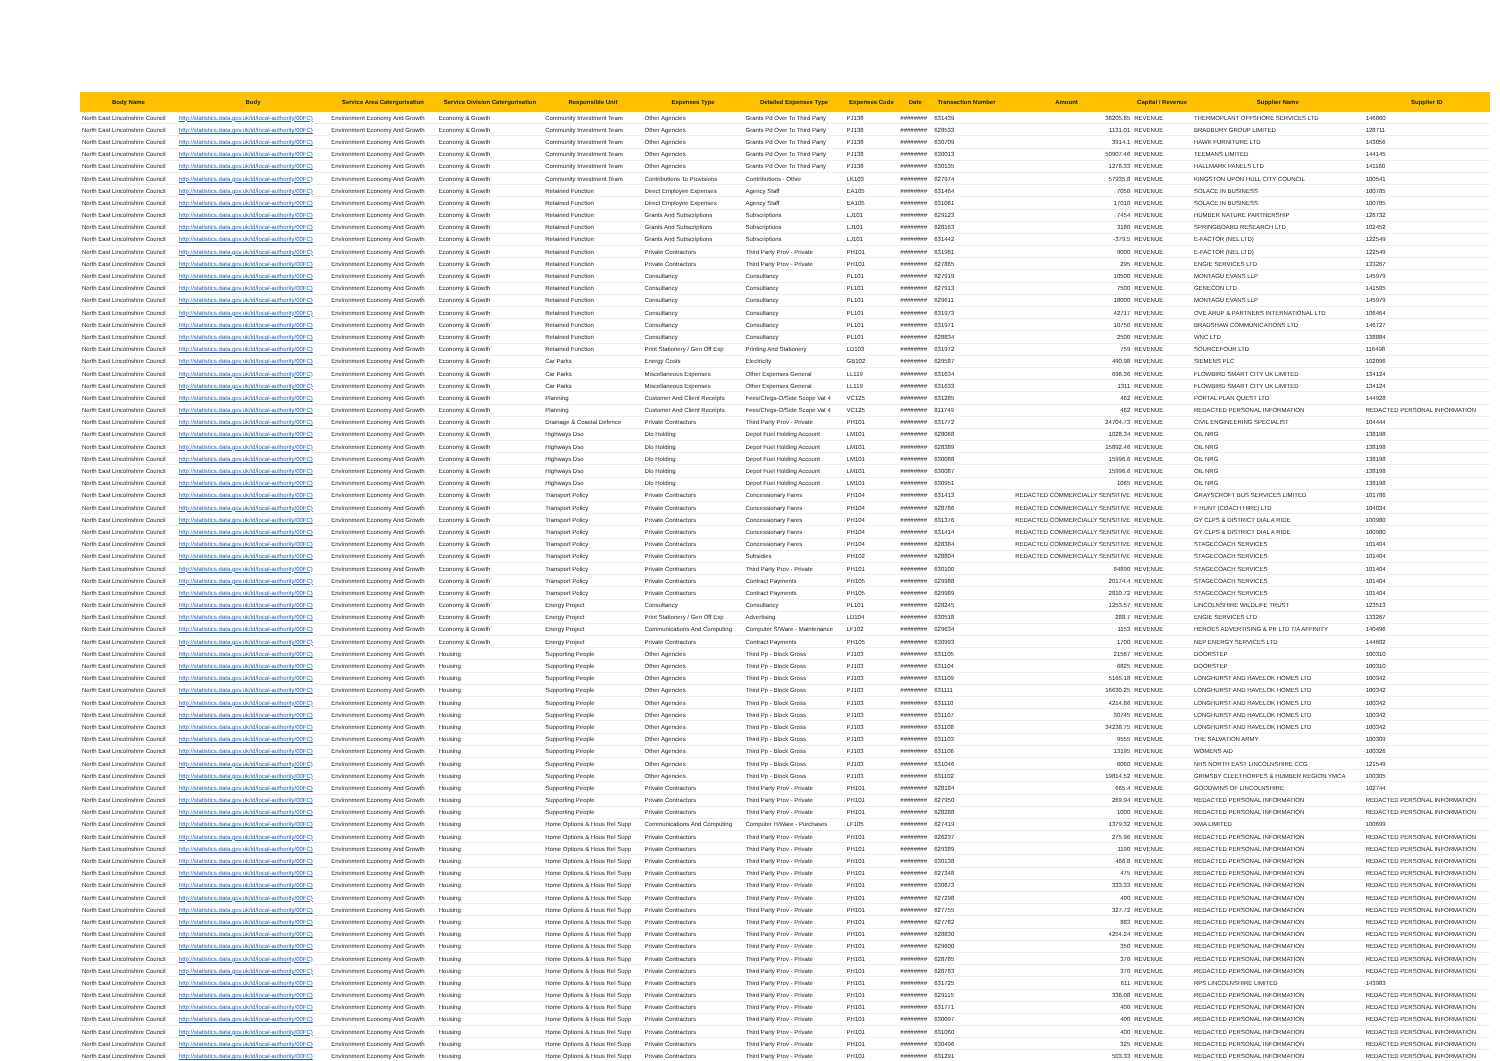| Body Name | Body | Service Area Catergorisation | Service Division Catergorisation | Responsible Unit | Expenses Type | Detailed Expenses Type | Expenses Code | Date | Transaction Number | Amount | Capital / Revenue | Supplier Name | Supplier ID |
| --- | --- | --- | --- | --- | --- | --- | --- | --- | --- | --- | --- | --- | --- |
| North East Lincolnshire Council | http://statistics.data.gov.uk/id/local-authority/00FC) | Environment Economy And Growth | Economy & Growth | Community Investment Team | Other Agencies | Grants Pd Over To Third Party | PJ138 | ######## | 631439 | 38205.85 | REVENUE | THERMOPLANT OFFSHORE SERVICES LTD | 146860 |
| North East Lincolnshire Council | http://statistics.data.gov.uk/id/local-authority/00FC) | Environment Economy And Growth | Economy & Growth | Community Investment Team | Other Agencies | Grants Pd Over To Third Party | PJ138 | ######## | 628533 | 1131.01 | REVENUE | BRADBURY GROUP LIMITED | 128711 |
| North East Lincolnshire Council | http://statistics.data.gov.uk/id/local-authority/00FC) | Environment Economy And Growth | Economy & Growth | Community Investment Team | Other Agencies | Grants Pd Over To Third Party | PJ138 | ######## | 630709 | 3914.1 | REVENUE | HAWK FURNITURE LTD | 143056 |
| North East Lincolnshire Council | http://statistics.data.gov.uk/id/local-authority/00FC) | Environment Economy And Growth | Economy & Growth | Community Investment Team | Other Agencies | Grants Pd Over To Third Party | PJ138 | ######## | 630013 | 50907.46 | REVENUE | TEEMANS LIMITED | 144145 |
| North East Lincolnshire Council | http://statistics.data.gov.uk/id/local-authority/00FC) | Environment Economy And Growth | Economy & Growth | Community Investment Team | Other Agencies | Grants Pd Over To Third Party | PJ138 | ######## | 630135 | 1278.33 | REVENUE | HALLMARK PANELS LTD | 141160 |
| North East Lincolnshire Council | http://statistics.data.gov.uk/id/local-authority/00FC) | Environment Economy And Growth | Economy & Growth | Community Investment Team | Contributions To Provisions | Contributions - Other | LK103 | ######## | 627974 | 57935.8 | REVENUE | KINGSTON UPON HULL CITY COUNCIL | 100541 |
| North East Lincolnshire Council | http://statistics.data.gov.uk/id/local-authority/00FC) | Environment Economy And Growth | Economy & Growth | Retained Function | Direct Employee Expenses | Agency Staff | EA105 | ######## | 631464 | 7050 | REVENUE | SOLACE IN BUSINESS | 100785 |
| North East Lincolnshire Council | http://statistics.data.gov.uk/id/local-authority/00FC) | Environment Economy And Growth | Economy & Growth | Retained Function | Direct Employee Expenses | Agency Staff | EA105 | ######## | 631061 | 17010 | REVENUE | SOLACE IN BUSINESS | 100785 |
| North East Lincolnshire Council | http://statistics.data.gov.uk/id/local-authority/00FC) | Environment Economy And Growth | Economy & Growth | Retained Function | Grants And Subscriptions | Subscriptions | LJ101 | ######## | 629123 | 7454 | REVENUE | HUMBER NATURE PARTNERSHIP | 126732 |
| North East Lincolnshire Council | http://statistics.data.gov.uk/id/local-authority/00FC) | Environment Economy And Growth | Economy & Growth | Retained Function | Grants And Subscriptions | Subscriptions | LJ101 | ######## | 628163 | 3180 | REVENUE | SPRINGBOARD RESEARCH LTD | 102452 |
| North East Lincolnshire Council | http://statistics.data.gov.uk/id/local-authority/00FC) | Environment Economy And Growth | Economy & Growth | Retained Function | Grants And Subscriptions | Subscriptions | LJ101 | ######## | 631442 | -379.5 | REVENUE | E-FACTOR (NEL LTD) | 122549 |
| North East Lincolnshire Council | http://statistics.data.gov.uk/id/local-authority/00FC) | Environment Economy And Growth | Economy & Growth | Retained Function | Private Contractors | Third Party Prov - Private | PH101 | ######## | 631961 | 9000 | REVENUE | E-FACTOR (NEL LTD) | 122549 |
| North East Lincolnshire Council | http://statistics.data.gov.uk/id/local-authority/00FC) | Environment Economy And Growth | Economy & Growth | Retained Function | Private Contractors | Third Party Prov - Private | PH101 | ######## | 627865 | 295 | REVENUE | ENGIE SERVICES LTD | 133267 |
| North East Lincolnshire Council | http://statistics.data.gov.uk/id/local-authority/00FC) | Environment Economy And Growth | Economy & Growth | Retained Function | Consultancy | Consultancy | PL101 | ######## | 627919 | 10500 | REVENUE | MONTAGU EVANS LLP | 145979 |
| North East Lincolnshire Council | http://statistics.data.gov.uk/id/local-authority/00FC) | Environment Economy And Growth | Economy & Growth | Retained Function | Consultancy | Consultancy | PL101 | ######## | 627913 | 7500 | REVENUE | GENECON LTD | 141505 |
| North East Lincolnshire Council | http://statistics.data.gov.uk/id/local-authority/00FC) | Environment Economy And Growth | Economy & Growth | Retained Function | Consultancy | Consultancy | PL101 | ######## | 629611 | 18000 | REVENUE | MONTAGU EVANS LLP | 145979 |
| North East Lincolnshire Council | http://statistics.data.gov.uk/id/local-authority/00FC) | Environment Economy And Growth | Economy & Growth | Retained Function | Consultancy | Consultancy | PL101 | ######## | 631973 | 42717 | REVENUE | OVE ARUP & PARTNERS INTERNATIONAL LTD | 106464 |
| North East Lincolnshire Council | http://statistics.data.gov.uk/id/local-authority/00FC) | Environment Economy And Growth | Economy & Growth | Retained Function | Consultancy | Consultancy | PL101 | ######## | 631971 | 10750 | REVENUE | BRADSHAW COMMUNICATIONS LTD | 146727 |
| North East Lincolnshire Council | http://statistics.data.gov.uk/id/local-authority/00FC) | Environment Economy And Growth | Economy & Growth | Retained Function | Consultancy | Consultancy | PL101 | ######## | 628834 | 2500 | REVENUE | WNC LTD | 138884 |
| North East Lincolnshire Council | http://statistics.data.gov.uk/id/local-authority/00FC) | Environment Economy And Growth | Economy & Growth | Retained Function | Print Stationery / Gen Off Exp | Printing And Stationery | LD103 | ######## | 631972 | 759 | REVENUE | SOURCEFOUR LTD | 116498 |
| North East Lincolnshire Council | http://statistics.data.gov.uk/id/local-authority/00FC) | Environment Economy And Growth | Economy & Growth | Car Parks | Energy Costs | Electricity | GB102 | ######## | 629587 | 490.98 | REVENUE | SIEMENS PLC | 102096 |
| North East Lincolnshire Council | http://statistics.data.gov.uk/id/local-authority/00FC) | Environment Economy And Growth | Economy & Growth | Car Parks | Miscellaneous Expenses | Other Expenses General | LL119 | ######## | 631634 | 696.36 | REVENUE | FLOWBIRD SMART CITY UK LIMITED | 134124 |
| North East Lincolnshire Council | http://statistics.data.gov.uk/id/local-authority/00FC) | Environment Economy And Growth | Economy & Growth | Car Parks | Miscellaneous Expenses | Other Expenses General | LL119 | ######## | 631633 | 1311 | REVENUE | FLOWBIRD SMART CITY UK LIMITED | 134124 |
| North East Lincolnshire Council | http://statistics.data.gov.uk/id/local-authority/00FC) | Environment Economy And Growth | Economy & Growth | Planning | Customer And Client Receipts | Fees/Chrgs-O/Side Scope Vat 4 | VC125 | ######## | 631285 | 462 | REVENUE | PORTAL PLAN QUEST LTD | 144928 |
| North East Lincolnshire Council | http://statistics.data.gov.uk/id/local-authority/00FC) | Environment Economy And Growth | Economy & Growth | Planning | Customer And Client Receipts | Fees/Chrgs-O/Side Scope Vat 4 | VC125 | ######## | 811749 | 462 | REVENUE | REDACTED PERSONAL INFORMATION | REDACTED PERSONAL INFORMATION |
| North East Lincolnshire Council | http://statistics.data.gov.uk/id/local-authority/00FC) | Environment Economy And Growth | Economy & Growth | Drainage & Coastal Defence | Private Contractors | Third Party Prov - Private | PH101 | ######## | 631772 | 24704.73 | REVENUE | CIVIL ENGINEERING SPECIALIST | 104444 |
| North East Lincolnshire Council | http://statistics.data.gov.uk/id/local-authority/00FC) | Environment Economy And Growth | Economy & Growth | Highways Dso | Dlo Holding | Depot Fuel Holding Account | LM101 | ######## | 628068 | 1028.34 | REVENUE | OIL NRG | 138198 |
| North East Lincolnshire Council | http://statistics.data.gov.uk/id/local-authority/00FC) | Environment Economy And Growth | Economy & Growth | Highways Dso | Dlo Holding | Depot Fuel Holding Account | LM101 | ######## | 628389 | 15892.46 | REVENUE | OIL NRG | 138198 |
| North East Lincolnshire Council | http://statistics.data.gov.uk/id/local-authority/00FC) | Environment Economy And Growth | Economy & Growth | Highways Dso | Dlo Holding | Depot Fuel Holding Account | LM101 | ######## | 630088 | 15996.6 | REVENUE | OIL NRG | 138198 |
| North East Lincolnshire Council | http://statistics.data.gov.uk/id/local-authority/00FC) | Environment Economy And Growth | Economy & Growth | Highways Dso | Dlo Holding | Depot Fuel Holding Account | LM101 | ######## | 630087 | 15996.6 | REVENUE | OIL NRG | 138198 |
| North East Lincolnshire Council | http://statistics.data.gov.uk/id/local-authority/00FC) | Environment Economy And Growth | Economy & Growth | Highways Dso | Dlo Holding | Depot Fuel Holding Account | LM101 | ######## | 630951 | 1065 | REVENUE | OIL NRG | 138198 |
| North East Lincolnshire Council | http://statistics.data.gov.uk/id/local-authority/00FC) | Environment Economy And Growth | Economy & Growth | Transport Policy | Private Contractors | Concessionary Fares | PH104 | ######## | 631413 | REDACTED COMMERCIALLY SENSITIVE | REVENUE | GRAYSCROFT BUS SERVICES LIMITED | 101786 |
| North East Lincolnshire Council | http://statistics.data.gov.uk/id/local-authority/00FC) | Environment Economy And Growth | Economy & Growth | Transport Policy | Private Contractors | Concessionary Fares | PH104 | ######## | 628786 | REDACTED COMMERCIALLY SENSITIVE | REVENUE | F HUNT (COACH HIRE) LTD | 104034 |
| North East Lincolnshire Council | http://statistics.data.gov.uk/id/local-authority/00FC) | Environment Economy And Growth | Economy & Growth | Transport Policy | Private Contractors | Concessionary Fares | PH104 | ######## | 631376 | REDACTED COMMERCIALLY SENSITIVE | REVENUE | GY CLPS & DISTRICT DIAL A RIDE | 100980 |
| North East Lincolnshire Council | http://statistics.data.gov.uk/id/local-authority/00FC) | Environment Economy And Growth | Economy & Growth | Transport Policy | Private Contractors | Concessionary Fares | PH104 | ######## | 631414 | REDACTED COMMERCIALLY SENSITIVE | REVENUE | GY CLPS & DISTRICT DIAL A RIDE | 100980 |
| North East Lincolnshire Council | http://statistics.data.gov.uk/id/local-authority/00FC) | Environment Economy And Growth | Economy & Growth | Transport Policy | Private Contractors | Concessionary Fares | PH104 | ######## | 628384 | REDACTED COMMERCIALLY SENSITIVE | REVENUE | STAGECOACH SERVICES | 101404 |
| North East Lincolnshire Council | http://statistics.data.gov.uk/id/local-authority/00FC) | Environment Economy And Growth | Economy & Growth | Transport Policy | Private Contractors | Subsidies | PH102 | ######## | 628804 | REDACTED COMMERCIALLY SENSITIVE | REVENUE | STAGECOACH SERVICES | 101404 |
| North East Lincolnshire Council | http://statistics.data.gov.uk/id/local-authority/00FC) | Environment Economy And Growth | Economy & Growth | Transport Policy | Private Contractors | Third Party Prov - Private | PH101 | ######## | 630100 | 84890 | REVENUE | STAGECOACH SERVICES | 101404 |
| North East Lincolnshire Council | http://statistics.data.gov.uk/id/local-authority/00FC) | Environment Economy And Growth | Economy & Growth | Transport Policy | Private Contractors | Contract Payments | PH105 | ######## | 629988 | 20174.4 | REVENUE | STAGECOACH SERVICES | 101404 |
| North East Lincolnshire Council | http://statistics.data.gov.uk/id/local-authority/00FC) | Environment Economy And Growth | Economy & Growth | Transport Policy | Private Contractors | Contract Payments | PH105 | ######## | 629989 | 2810.72 | REVENUE | STAGECOACH SERVICES | 101404 |
| North East Lincolnshire Council | http://statistics.data.gov.uk/id/local-authority/00FC) | Environment Economy And Growth | Economy & Growth | Energy Project | Consultancy | Consultancy | PL101 | ######## | 628245 | 1253.57 | REVENUE | LINCOLNSHIRE WILDLIFE TRUST | 123513 |
| North East Lincolnshire Council | http://statistics.data.gov.uk/id/local-authority/00FC) | Environment Economy And Growth | Economy & Growth | Energy Project | Print Stationery / Gen Off Exp | Advertising | LD104 | ######## | 630518 | 288.7 | REVENUE | ENGIE SERVICES LTD | 133267 |
| North East Lincolnshire Council | http://statistics.data.gov.uk/id/local-authority/00FC) | Environment Economy And Growth | Economy & Growth | Energy Project | Communications And Computing | Computer S/Ware - Maintenance | LF102 | ######## | 629634 | 1153 | REVENUE | HEROES ADVERTISING & PR LTD T/A AFFINITY | 140496 |
| North East Lincolnshire Council | http://statistics.data.gov.uk/id/local-authority/00FC) | Environment Economy And Growth | Economy & Growth | Energy Project | Private Contractors | Contract Payments | PH105 | ######## | 630993 | 1700 | REVENUE | NEP ENERGY SERVICES LTD | 144602 |
| North East Lincolnshire Council | http://statistics.data.gov.uk/id/local-authority/00FC) | Environment Economy And Growth | Housing | Supporting People | Other Agencies | Third Pp - Block Gross | PJ103 | ######## | 631105 | 21567 | REVENUE | DOORSTEP | 100310 |
| North East Lincolnshire Council | http://statistics.data.gov.uk/id/local-authority/00FC) | Environment Economy And Growth | Housing | Supporting People | Other Agencies | Third Pp - Block Gross | PJ103 | ######## | 631104 | 6825 | REVENUE | DOORSTEP | 100310 |
| North East Lincolnshire Council | http://statistics.data.gov.uk/id/local-authority/00FC) | Environment Economy And Growth | Housing | Supporting People | Other Agencies | Third Pp - Block Gross | PJ103 | ######## | 631109 | 5165.18 | REVENUE | LONGHURST AND HAVELOK HOMES LTD | 100342 |
| North East Lincolnshire Council | http://statistics.data.gov.uk/id/local-authority/00FC) | Environment Economy And Growth | Housing | Supporting People | Other Agencies | Third Pp - Block Gross | PJ103 | ######## | 631111 | 16630.25 | REVENUE | LONGHURST AND HAVELOK HOMES LTD | 100342 |
| North East Lincolnshire Council | http://statistics.data.gov.uk/id/local-authority/00FC) | Environment Economy And Growth | Housing | Supporting People | Other Agencies | Third Pp - Block Gross | PJ103 | ######## | 631110 | 4214.86 | REVENUE | LONGHURST AND HAVELOK HOMES LTD | 100342 |
| North East Lincolnshire Council | http://statistics.data.gov.uk/id/local-authority/00FC) | Environment Economy And Growth | Housing | Supporting People | Other Agencies | Third Pp - Block Gross | PJ103 | ######## | 631107 | 30745 | REVENUE | LONGHURST AND HAVELOK HOMES LTD | 100342 |
| North East Lincolnshire Council | http://statistics.data.gov.uk/id/local-authority/00FC) | Environment Economy And Growth | Housing | Supporting People | Other Agencies | Third Pp - Block Gross | PJ103 | ######## | 631108 | 34238.75 | REVENUE | LONGHURST AND HAVELOK HOMES LTD | 100342 |
| North East Lincolnshire Council | http://statistics.data.gov.uk/id/local-authority/00FC) | Environment Economy And Growth | Housing | Supporting People | Other Agencies | Third Pp - Block Gross | PJ103 | ######## | 631103 | 9555 | REVENUE | THE SALVATION ARMY | 100309 |
| North East Lincolnshire Council | http://statistics.data.gov.uk/id/local-authority/00FC) | Environment Economy And Growth | Housing | Supporting People | Other Agencies | Third Pp - Block Gross | PJ103 | ######## | 631106 | 13195 | REVENUE | WOMENS AID | 100326 |
| North East Lincolnshire Council | http://statistics.data.gov.uk/id/local-authority/00FC) | Environment Economy And Growth | Housing | Supporting People | Other Agencies | Third Pp - Block Gross | PJ103 | ######## | 631046 | 6060 | REVENUE | NHS NORTH EAST LINCOLNSHIRE CCG | 121549 |
| North East Lincolnshire Council | http://statistics.data.gov.uk/id/local-authority/00FC) | Environment Economy And Growth | Housing | Supporting People | Other Agencies | Third Pp - Block Gross | PJ103 | ######## | 631102 | 19814.52 | REVENUE | GRIMSBY CLEETHORPES & HUMBER REGION YMCA | 100305 |
| North East Lincolnshire Council | http://statistics.data.gov.uk/id/local-authority/00FC) | Environment Economy And Growth | Housing | Supporting People | Private Contractors | Third Party Prov - Private | PH101 | ######## | 628184 | 665.4 | REVENUE | GOODWINS OF LINCOLNSHIRE | 102744 |
| North East Lincolnshire Council | http://statistics.data.gov.uk/id/local-authority/00FC) | Environment Economy And Growth | Housing | Supporting People | Private Contractors | Third Party Prov - Private | PH101 | ######## | 627950 | 269.94 | REVENUE | REDACTED PERSONAL INFORMATION | REDACTED PERSONAL INFORMATION |
| North East Lincolnshire Council | http://statistics.data.gov.uk/id/local-authority/00FC) | Environment Economy And Growth | Housing | Supporting People | Private Contractors | Third Party Prov - Private | PH101 | ######## | 628288 | 1000 | REVENUE | REDACTED PERSONAL INFORMATION | REDACTED PERSONAL INFORMATION |
| North East Lincolnshire Council | http://statistics.data.gov.uk/id/local-authority/00FC) | Environment Economy And Growth | Housing | Home Options & Hous Rel Supp | Communications And Computing | Computer H/Ware - Purchases | LF105 | ######## | 627419 | 1379.32 | REVENUE | XMA LIMITED | 100699 |
| North East Lincolnshire Council | http://statistics.data.gov.uk/id/local-authority/00FC) | Environment Economy And Growth | Housing | Home Options & Hous Rel Supp | Private Contractors | Third Party Prov - Private | PH101 | ######## | 626237 | 275.96 | REVENUE | REDACTED PERSONAL INFORMATION | REDACTED PERSONAL INFORMATION |
| North East Lincolnshire Council | http://statistics.data.gov.uk/id/local-authority/00FC) | Environment Economy And Growth | Housing | Home Options & Hous Rel Supp | Private Contractors | Third Party Prov - Private | PH101 | ######## | 629389 | 1190 | REVENUE | REDACTED PERSONAL INFORMATION | REDACTED PERSONAL INFORMATION |
| North East Lincolnshire Council | http://statistics.data.gov.uk/id/local-authority/00FC) | Environment Economy And Growth | Housing | Home Options & Hous Rel Supp | Private Contractors | Third Party Prov - Private | PH101 | ######## | 630138 | 466.8 | REVENUE | REDACTED PERSONAL INFORMATION | REDACTED PERSONAL INFORMATION |
| North East Lincolnshire Council | http://statistics.data.gov.uk/id/local-authority/00FC) | Environment Economy And Growth | Housing | Home Options & Hous Rel Supp | Private Contractors | Third Party Prov - Private | PH101 | ######## | 627348 | 475 | REVENUE | REDACTED PERSONAL INFORMATION | REDACTED PERSONAL INFORMATION |
| North East Lincolnshire Council | http://statistics.data.gov.uk/id/local-authority/00FC) | Environment Economy And Growth | Housing | Home Options & Hous Rel Supp | Private Contractors | Third Party Prov - Private | PH101 | ######## | 630673 | 333.33 | REVENUE | REDACTED PERSONAL INFORMATION | REDACTED PERSONAL INFORMATION |
| North East Lincolnshire Council | http://statistics.data.gov.uk/id/local-authority/00FC) | Environment Economy And Growth | Housing | Home Options & Hous Rel Supp | Private Contractors | Third Party Prov - Private | PH101 | ######## | 627298 | 400 | REVENUE | REDACTED PERSONAL INFORMATION | REDACTED PERSONAL INFORMATION |
| North East Lincolnshire Council | http://statistics.data.gov.uk/id/local-authority/00FC) | Environment Economy And Growth | Housing | Home Options & Hous Rel Supp | Private Contractors | Third Party Prov - Private | PH101 | ######## | 627755 | 327.72 | REVENUE | REDACTED PERSONAL INFORMATION | REDACTED PERSONAL INFORMATION |
| North East Lincolnshire Council | http://statistics.data.gov.uk/id/local-authority/00FC) | Environment Economy And Growth | Housing | Home Options & Hous Rel Supp | Private Contractors | Third Party Prov - Private | PH101 | ######## | 627782 | 883 | REVENUE | REDACTED PERSONAL INFORMATION | REDACTED PERSONAL INFORMATION |
| North East Lincolnshire Council | http://statistics.data.gov.uk/id/local-authority/00FC) | Environment Economy And Growth | Housing | Home Options & Hous Rel Supp | Private Contractors | Third Party Prov - Private | PH101 | ######## | 628830 | 4254.24 | REVENUE | REDACTED PERSONAL INFORMATION | REDACTED PERSONAL INFORMATION |
| North East Lincolnshire Council | http://statistics.data.gov.uk/id/local-authority/00FC) | Environment Economy And Growth | Housing | Home Options & Hous Rel Supp | Private Contractors | Third Party Prov - Private | PH101 | ######## | 629600 | 350 | REVENUE | REDACTED PERSONAL INFORMATION | REDACTED PERSONAL INFORMATION |
| North East Lincolnshire Council | http://statistics.data.gov.uk/id/local-authority/00FC) | Environment Economy And Growth | Housing | Home Options & Hous Rel Supp | Private Contractors | Third Party Prov - Private | PH101 | ######## | 628785 | 370 | REVENUE | REDACTED PERSONAL INFORMATION | REDACTED PERSONAL INFORMATION |
| North East Lincolnshire Council | http://statistics.data.gov.uk/id/local-authority/00FC) | Environment Economy And Growth | Housing | Home Options & Hous Rel Supp | Private Contractors | Third Party Prov - Private | PH101 | ######## | 628783 | 370 | REVENUE | REDACTED PERSONAL INFORMATION | REDACTED PERSONAL INFORMATION |
| North East Lincolnshire Council | http://statistics.data.gov.uk/id/local-authority/00FC) | Environment Economy And Growth | Housing | Home Options & Hous Rel Supp | Private Contractors | Third Party Prov - Private | PH101 | ######## | 631725 | 611 | REVENUE | RPS LINCOLNSHIRE LIMITED | 143983 |
| North East Lincolnshire Council | http://statistics.data.gov.uk/id/local-authority/00FC) | Environment Economy And Growth | Housing | Home Options & Hous Rel Supp | Private Contractors | Third Party Prov - Private | PH101 | ######## | 629115 | 336.08 | REVENUE | REDACTED PERSONAL INFORMATION | REDACTED PERSONAL INFORMATION |
| North East Lincolnshire Council | http://statistics.data.gov.uk/id/local-authority/00FC) | Environment Economy And Growth | Housing | Home Options & Hous Rel Supp | Private Contractors | Third Party Prov - Private | PH101 | ######## | 631771 | 400 | REVENUE | REDACTED PERSONAL INFORMATION | REDACTED PERSONAL INFORMATION |
| North East Lincolnshire Council | http://statistics.data.gov.uk/id/local-authority/00FC) | Environment Economy And Growth | Housing | Home Options & Hous Rel Supp | Private Contractors | Third Party Prov - Private | PH101 | ######## | 630097 | 400 | REVENUE | REDACTED PERSONAL INFORMATION | REDACTED PERSONAL INFORMATION |
| North East Lincolnshire Council | http://statistics.data.gov.uk/id/local-authority/00FC) | Environment Economy And Growth | Housing | Home Options & Hous Rel Supp | Private Contractors | Third Party Prov - Private | PH101 | ######## | 631060 | 400 | REVENUE | REDACTED PERSONAL INFORMATION | REDACTED PERSONAL INFORMATION |
| North East Lincolnshire Council | http://statistics.data.gov.uk/id/local-authority/00FC) | Environment Economy And Growth | Housing | Home Options & Hous Rel Supp | Private Contractors | Third Party Prov - Private | PH101 | ######## | 630496 | 325 | REVENUE | REDACTED PERSONAL INFORMATION | REDACTED PERSONAL INFORMATION |
| North East Lincolnshire Council | http://statistics.data.gov.uk/id/local-authority/00FC) | Environment Economy And Growth | Housing | Home Options & Hous Rel Supp | Private Contractors | Third Party Prov - Private | PH101 | ######## | 631291 | 503.33 | REVENUE | REDACTED PERSONAL INFORMATION | REDACTED PERSONAL INFORMATION |